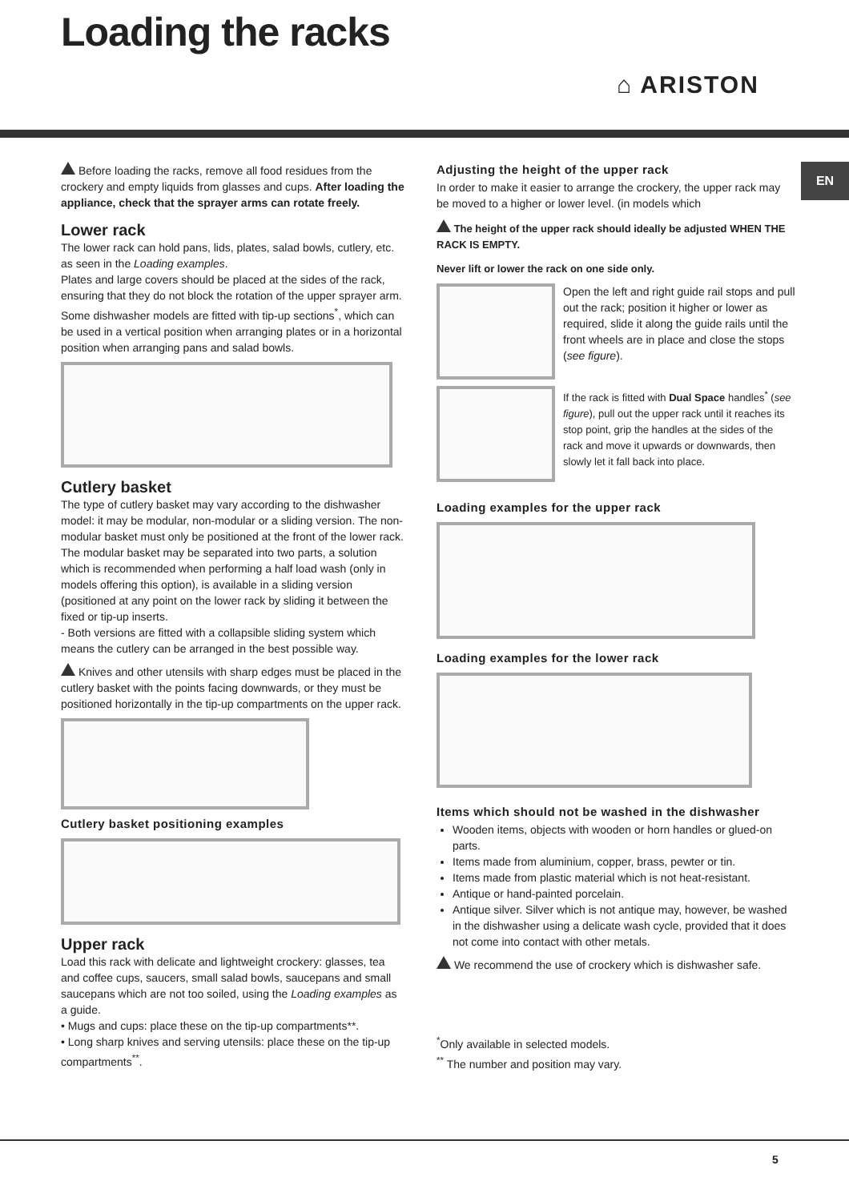Loading the racks
⌂ ARISTON
EN
Before loading the racks, remove all food residues from the crockery and empty liquids from glasses and cups. After loading the appliance, check that the sprayer arms can rotate freely.
Lower rack
The lower rack can hold pans, lids, plates, salad bowls, cutlery, etc. as seen in the Loading examples.
Plates and large covers should be placed at the sides of the rack, ensuring that they do not block the rotation of the upper sprayer arm.
Some dishwasher models are fitted with tip-up sections<sup>*</sup>, which can be used in a vertical position when arranging plates or in a horizontal position when arranging pans and salad bowls.
Cutlery basket
The type of cutlery basket may vary according to the dishwasher model: it may be modular, non-modular or a sliding version. The non-modular basket must only be positioned at the front of the lower rack.
The modular basket may be separated into two parts, a solution which is recommended when performing a half load wash (only in models offering this option), is available in a sliding version (positioned at any point on the lower rack by sliding it between the fixed or tip-up inserts.
- Both versions are fitted with a collapsible sliding system which means the cutlery can be arranged in the best possible way.
Knives and other utensils with sharp edges must be placed in the cutlery basket with the points facing downwards, or they must be positioned horizontally in the tip-up compartments on the upper rack.
Cutlery basket positioning examples
Upper rack
Load this rack with delicate and lightweight crockery: glasses, tea and coffee cups, saucers, small salad bowls, saucepans and small saucepans which are not too soiled, using the Loading examples as a guide.
• Mugs and cups: place these on the tip-up compartments**.
• Long sharp knives and serving utensils: place these on the tip-up compartments<sup>**</sup>.
Adjusting the height of the upper rack
In order to make it easier to arrange the crockery, the upper rack may be moved to a higher or lower level. (in models which
The height of the upper rack should ideally be adjusted WHEN THE RACK IS EMPTY.
Never lift or lower the rack on one side only.
Open the left and right guide rail stops and pull out the rack; position it higher or lower as required, slide it along the guide rails until the front wheels are in place and close the stops (see figure).
If the rack is fitted with Dual Space handles<sup>*</sup> (see figure), pull out the upper rack until it reaches its stop point, grip the handles at the sides of the rack and move it upwards or downwards, then slowly let it fall back into place.
Loading examples for the upper rack
Loading examples for the lower rack
Items which should not be washed in the dishwasher
Wooden items, objects with wooden or horn handles or glued-on parts.
Items made from aluminium, copper, brass, pewter or tin.
Items made from plastic material which is not heat-resistant.
Antique or hand-painted porcelain.
Antique silver. Silver which is not antique may, however, be washed in the dishwasher using a delicate wash cycle, provided that it does not come into contact with other metals.
We recommend the use of crockery which is dishwasher safe.
<sup>*</sup> Only available in selected models.
<sup>**</sup> The number and position may vary.
5